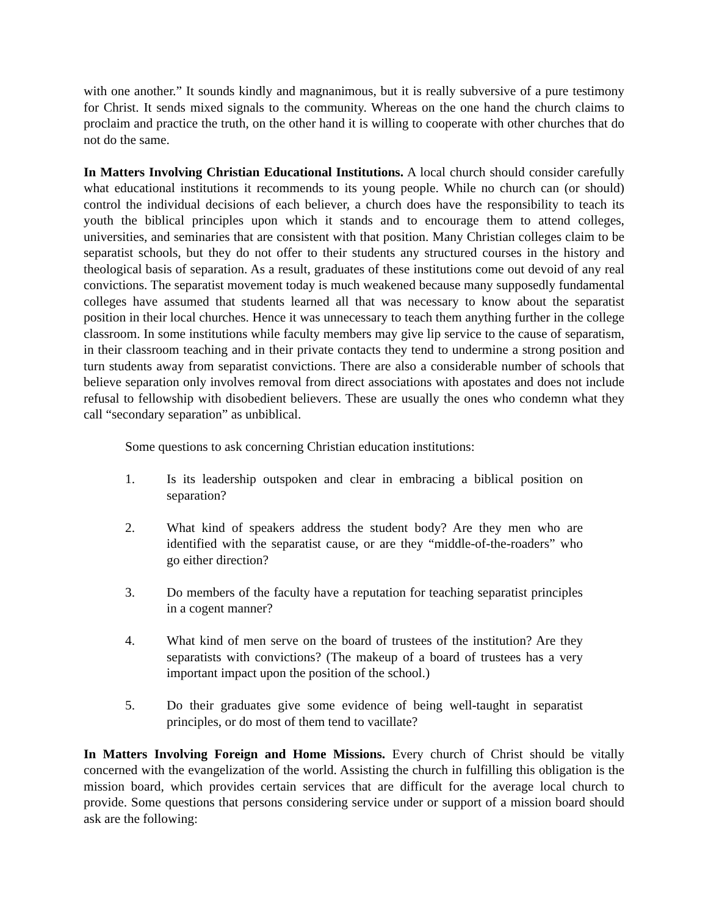with one another.” It sounds kindly and magnanimous, but it is really subversive of a pure testimony for Christ. It sends mixed signals to the community. Whereas on the one hand the church claims to proclaim and practice the truth, on the other hand it is willing to cooperate with other churches that do not do the same.
In Matters Involving Christian Educational Institutions. A local church should consider carefully what educational institutions it recommends to its young people. While no church can (or should) control the individual decisions of each believer, a church does have the responsibility to teach its youth the biblical principles upon which it stands and to encourage them to attend colleges, universities, and seminaries that are consistent with that position. Many Christian colleges claim to be separatist schools, but they do not offer to their students any structured courses in the history and theological basis of separation. As a result, graduates of these institutions come out devoid of any real convictions. The separatist movement today is much weakened because many supposedly fundamental colleges have assumed that students learned all that was necessary to know about the separatist position in their local churches. Hence it was unnecessary to teach them anything further in the college classroom. In some institutions while faculty members may give lip service to the cause of separatism, in their classroom teaching and in their private contacts they tend to undermine a strong position and turn students away from separatist convictions. There are also a considerable number of schools that believe separation only involves removal from direct associations with apostates and does not include refusal to fellowship with disobedient believers. These are usually the ones who condemn what they call “secondary separation” as unbiblical.
Some questions to ask concerning Christian education institutions:
1. Is its leadership outspoken and clear in embracing a biblical position on separation?
2. What kind of speakers address the student body? Are they men who are identified with the separatist cause, or are they “middle-of-the-roaders” who go either direction?
3. Do members of the faculty have a reputation for teaching separatist principles in a cogent manner?
4. What kind of men serve on the board of trustees of the institution? Are they separatists with convictions? (The makeup of a board of trustees has a very important impact upon the position of the school.)
5. Do their graduates give some evidence of being well-taught in separatist principles, or do most of them tend to vacillate?
In Matters Involving Foreign and Home Missions. Every church of Christ should be vitally concerned with the evangelization of the world. Assisting the church in fulfilling this obligation is the mission board, which provides certain services that are difficult for the average local church to provide. Some questions that persons considering service under or support of a mission board should ask are the following: